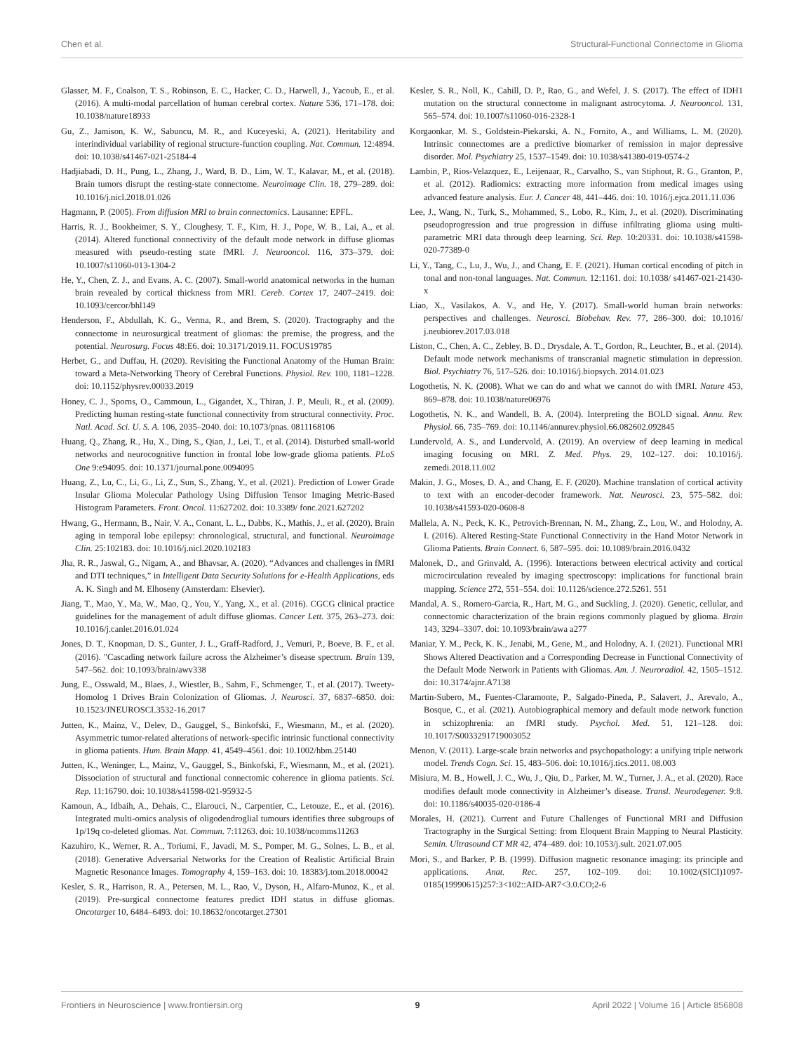Chen et al. Structural-Functional Connectome in Glioma
Glasser, M. F., Coalson, T. S., Robinson, E. C., Hacker, C. D., Harwell, J., Yacoub, E., et al. (2016). A multi-modal parcellation of human cerebral cortex. Nature 536, 171–178. doi: 10.1038/nature18933
Gu, Z., Jamison, K. W., Sabuncu, M. R., and Kuceyeski, A. (2021). Heritability and interindividual variability of regional structure-function coupling. Nat. Commun. 12:4894. doi: 10.1038/s41467-021-25184-4
Hadjiabadi, D. H., Pung, L., Zhang, J., Ward, B. D., Lim, W. T., Kalavar, M., et al. (2018). Brain tumors disrupt the resting-state connectome. Neuroimage Clin. 18, 279–289. doi: 10.1016/j.nicl.2018.01.026
Hagmann, P. (2005). From diffusion MRI to brain connectomics. Lausanne: EPFL.
Harris, R. J., Bookheimer, S. Y., Cloughesy, T. F., Kim, H. J., Pope, W. B., Lai, A., et al. (2014). Altered functional connectivity of the default mode network in diffuse gliomas measured with pseudo-resting state fMRI. J. Neurooncol. 116, 373–379. doi: 10.1007/s11060-013-1304-2
He, Y., Chen, Z. J., and Evans, A. C. (2007). Small-world anatomical networks in the human brain revealed by cortical thickness from MRI. Cereb. Cortex 17, 2407–2419. doi: 10.1093/cercor/bhl149
Henderson, F., Abdullah, K. G., Verma, R., and Brem, S. (2020). Tractography and the connectome in neurosurgical treatment of gliomas: the premise, the progress, and the potential. Neurosurg. Focus 48:E6. doi: 10.3171/2019.11. FOCUS19785
Herbet, G., and Duffau, H. (2020). Revisiting the Functional Anatomy of the Human Brain: toward a Meta-Networking Theory of Cerebral Functions. Physiol. Rev. 100, 1181–1228. doi: 10.1152/physrev.00033.2019
Honey, C. J., Sporns, O., Cammoun, L., Gigandet, X., Thiran, J. P., Meuli, R., et al. (2009). Predicting human resting-state functional connectivity from structural connectivity. Proc. Natl. Acad. Sci. U. S. A. 106, 2035–2040. doi: 10.1073/pnas. 0811168106
Huang, Q., Zhang, R., Hu, X., Ding, S., Qian, J., Lei, T., et al. (2014). Disturbed small-world networks and neurocognitive function in frontal lobe low-grade glioma patients. PLoS One 9:e94095. doi: 10.1371/journal.pone.0094095
Huang, Z., Lu, C., Li, G., Li, Z., Sun, S., Zhang, Y., et al. (2021). Prediction of Lower Grade Insular Glioma Molecular Pathology Using Diffusion Tensor Imaging Metric-Based Histogram Parameters. Front. Oncol. 11:627202. doi: 10.3389/ fonc.2021.627202
Hwang, G., Hermann, B., Nair, V. A., Conant, L. L., Dabbs, K., Mathis, J., et al. (2020). Brain aging in temporal lobe epilepsy: chronological, structural, and functional. Neuroimage Clin. 25:102183. doi: 10.1016/j.nicl.2020.102183
Jha, R. R., Jaswal, G., Nigam, A., and Bhavsar, A. (2020). “Advances and challenges in fMRI and DTI techniques,” in Intelligent Data Security Solutions for e-Health Applications, eds A. K. Singh and M. Elhoseny (Amsterdam: Elsevier).
Jiang, T., Mao, Y., Ma, W., Mao, Q., You, Y., Yang, X., et al. (2016). CGCG clinical practice guidelines for the management of adult diffuse gliomas. Cancer Lett. 375, 263–273. doi: 10.1016/j.canlet.2016.01.024
Jones, D. T., Knopman, D. S., Gunter, J. L., Graff-Radford, J., Vemuri, P., Boeve, B. F., et al. (2016). "Cascading network failure across the Alzheimer’s disease spectrum. Brain 139, 547–562. doi: 10.1093/brain/awv338
Jung, E., Osswald, M., Blaes, J., Wiestler, B., Sahm, F., Schmenger, T., et al. (2017). Tweety-Homolog 1 Drives Brain Colonization of Gliomas. J. Neurosci. 37, 6837–6850. doi: 10.1523/JNEUROSCI.3532-16.2017
Jutten, K., Mainz, V., Delev, D., Gauggel, S., Binkofski, F., Wiesmann, M., et al. (2020). Asymmetric tumor-related alterations of network-specific intrinsic functional connectivity in glioma patients. Hum. Brain Mapp. 41, 4549–4561. doi: 10.1002/hbm.25140
Jutten, K., Weninger, L., Mainz, V., Gauggel, S., Binkofski, F., Wiesmann, M., et al. (2021). Dissociation of structural and functional connectomic coherence in glioma patients. Sci. Rep. 11:16790. doi: 10.1038/s41598-021-95932-5
Kamoun, A., Idbaih, A., Dehais, C., Elarouci, N., Carpentier, C., Letouze, E., et al. (2016). Integrated multi-omics analysis of oligodendroglial tumours identifies three subgroups of 1p/19q co-deleted gliomas. Nat. Commun. 7:11263. doi: 10.1038/ncomms11263
Kazuhiro, K., Werner, R. A., Toriumi, F., Javadi, M. S., Pomper, M. G., Solnes, L. B., et al. (2018). Generative Adversarial Networks for the Creation of Realistic Artificial Brain Magnetic Resonance Images. Tomography 4, 159–163. doi: 10. 18383/j.tom.2018.00042
Kesler, S. R., Harrison, R. A., Petersen, M. L., Rao, V., Dyson, H., Alfaro-Munoz, K., et al. (2019). Pre-surgical connectome features predict IDH status in diffuse gliomas. Oncotarget 10, 6484–6493. doi: 10.18632/oncotarget.27301
Kesler, S. R., Noll, K., Cahill, D. P., Rao, G., and Wefel, J. S. (2017). The effect of IDH1 mutation on the structural connectome in malignant astrocytoma. J. Neurooncol. 131, 565–574. doi: 10.1007/s11060-016-2328-1
Korgaonkar, M. S., Goldstein-Piekarski, A. N., Fornito, A., and Williams, L. M. (2020). Intrinsic connectomes are a predictive biomarker of remission in major depressive disorder. Mol. Psychiatry 25, 1537–1549. doi: 10.1038/s41380-019-0574-2
Lambin, P., Rios-Velazquez, E., Leijenaar, R., Carvalho, S., van Stiphout, R. G., Granton, P., et al. (2012). Radiomics: extracting more information from medical images using advanced feature analysis. Eur. J. Cancer 48, 441–446. doi: 10. 1016/j.ejca.2011.11.036
Lee, J., Wang, N., Turk, S., Mohammed, S., Lobo, R., Kim, J., et al. (2020). Discriminating pseudoprogression and true progression in diffuse infiltrating glioma using multi-parametric MRI data through deep learning. Sci. Rep. 10:20331. doi: 10.1038/s41598-020-77389-0
Li, Y., Tang, C., Lu, J., Wu, J., and Chang, E. F. (2021). Human cortical encoding of pitch in tonal and non-tonal languages. Nat. Commun. 12:1161. doi: 10.1038/ s41467-021-21430-x
Liao, X., Vasilakos, A. V., and He, Y. (2017). Small-world human brain networks: perspectives and challenges. Neurosci. Biobehav. Rev. 77, 286–300. doi: 10.1016/ j.neubiorev.2017.03.018
Liston, C., Chen, A. C., Zebley, B. D., Drysdale, A. T., Gordon, R., Leuchter, B., et al. (2014). Default mode network mechanisms of transcranial magnetic stimulation in depression. Biol. Psychiatry 76, 517–526. doi: 10.1016/j.biopsych. 2014.01.023
Logothetis, N. K. (2008). What we can do and what we cannot do with fMRI. Nature 453, 869–878. doi: 10.1038/nature06976
Logothetis, N. K., and Wandell, B. A. (2004). Interpreting the BOLD signal. Annu. Rev. Physiol. 66, 735–769. doi: 10.1146/annurev.physiol.66.082602.092845
Lundervold, A. S., and Lundervold, A. (2019). An overview of deep learning in medical imaging focusing on MRI. Z. Med. Phys. 29, 102–127. doi: 10.1016/j. zemedi.2018.11.002
Makin, J. G., Moses, D. A., and Chang, E. F. (2020). Machine translation of cortical activity to text with an encoder-decoder framework. Nat. Neurosci. 23, 575–582. doi: 10.1038/s41593-020-0608-8
Mallela, A. N., Peck, K. K., Petrovich-Brennan, N. M., Zhang, Z., Lou, W., and Holodny, A. I. (2016). Altered Resting-State Functional Connectivity in the Hand Motor Network in Glioma Patients. Brain Connect. 6, 587–595. doi: 10.1089/brain.2016.0432
Malonek, D., and Grinvald, A. (1996). Interactions between electrical activity and cortical microcirculation revealed by imaging spectroscopy: implications for functional brain mapping. Science 272, 551–554. doi: 10.1126/science.272.5261. 551
Mandal, A. S., Romero-Garcia, R., Hart, M. G., and Suckling, J. (2020). Genetic, cellular, and connectomic characterization of the brain regions commonly plagued by glioma. Brain 143, 3294–3307. doi: 10.1093/brain/awa a277
Maniar, Y. M., Peck, K. K., Jenabi, M., Gene, M., and Holodny, A. I. (2021). Functional MRI Shows Altered Deactivation and a Corresponding Decrease in Functional Connectivity of the Default Mode Network in Patients with Gliomas. Am. J. Neuroradiol. 42, 1505–1512. doi: 10.3174/ajnr.A7138
Martin-Subero, M., Fuentes-Claramonte, P., Salgado-Pineda, P., Salavert, J., Arevalo, A., Bosque, C., et al. (2021). Autobiographical memory and default mode network function in schizophrenia: an fMRI study. Psychol. Med. 51, 121–128. doi: 10.1017/S0033291719003052
Menon, V. (2011). Large-scale brain networks and psychopathology: a unifying triple network model. Trends Cogn. Sci. 15, 483–506. doi: 10.1016/j.tics.2011. 08.003
Misiura, M. B., Howell, J. C., Wu, J., Qiu, D., Parker, M. W., Turner, J. A., et al. (2020). Race modifies default mode connectivity in Alzheimer’s disease. Transl. Neurodegener. 9:8. doi: 10.1186/s40035-020-0186-4
Morales, H. (2021). Current and Future Challenges of Functional MRI and Diffusion Tractography in the Surgical Setting: from Eloquent Brain Mapping to Neural Plasticity. Semin. Ultrasound CT MR 42, 474–489. doi: 10.1053/j.sult. 2021.07.005
Mori, S., and Barker, P. B. (1999). Diffusion magnetic resonance imaging: its principle and applications. Anat. Rec. 257, 102–109. doi: 10.1002/(SICI)1097-0185(19990615)257:3<102::AID-AR7<3.0.CO;2-6
Frontiers in Neuroscience | www.frontiersin.org 9 April 2022 | Volume 16 | Article 856808